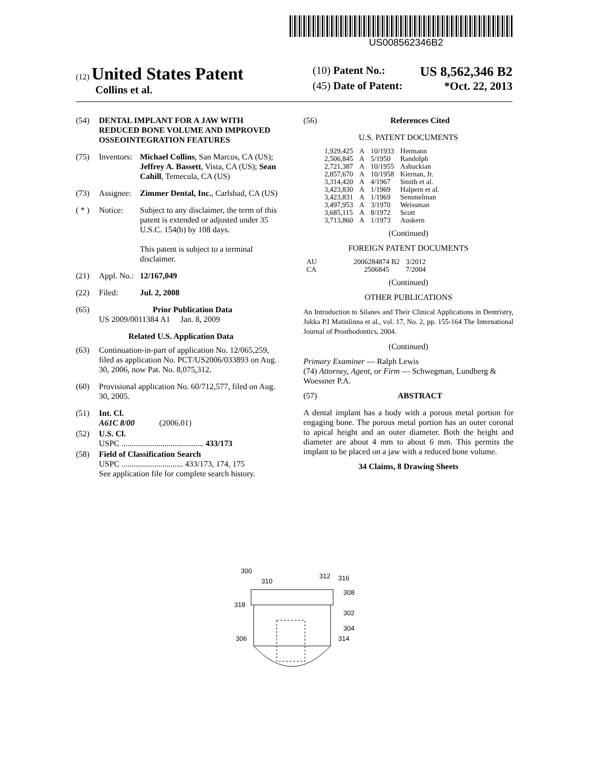US008562346B2
(12) United States Patent
Collins et al.
(10) Patent No.: US 8,562,346 B2
(45) Date of Patent: *Oct. 22, 2013
(54) DENTAL IMPLANT FOR A JAW WITH REDUCED BONE VOLUME AND IMPROVED OSSEOINTEGRATION FEATURES
(75) Inventors: Michael Collins, San Marcos, CA (US); Jeffrey A. Bassett, Vista, CA (US); Sean Cahill, Temecula, CA (US)
(73) Assignee: Zimmer Dental, Inc., Carlsbad, CA (US)
( * ) Notice: Subject to any disclaimer, the term of this patent is extended or adjusted under 35 U.S.C. 154(b) by 108 days.
This patent is subject to a terminal disclaimer.
(21) Appl. No.: 12/167,049
(22) Filed: Jul. 2, 2008
(65) Prior Publication Data
US 2009/0011384 A1 Jan. 8, 2009
Related U.S. Application Data
(63) Continuation-in-part of application No. 12/065,259, filed as application No. PCT/US2006/033893 on Aug. 30, 2006, now Pat. No. 8,075,312.
(60) Provisional application No. 60/712,577, filed on Aug. 30, 2005.
(51) Int. Cl.
A61C 8/00 (2006.01)
(52) U.S. Cl.
USPC ........................................ 433/173
(58) Field of Classification Search
USPC .............................. 433/173, 174, 175
See application file for complete search history.
(56) References Cited
U.S. PATENT DOCUMENTS
| 1,929,425 | A | 10/1933 | Hermann |
| 2,506,845 | A | 5/1950 | Randolph |
| 2,721,387 | A | 10/1955 | Ashuckian |
| 2,857,670 | A | 10/1958 | Kiernan, Jr. |
| 3,314,420 | A | 4/1967 | Smith et al. |
| 3,423,830 | A | 1/1969 | Halpern et al. |
| 3,423,831 | A | 1/1969 | Semmelman |
| 3,497,953 | A | 3/1970 | Weissman |
| 3,685,115 | A | 8/1972 | Scott |
| 3,713,860 | A | 1/1973 | Auskern |
(Continued)
FOREIGN PATENT DOCUMENTS
| AU | 2006284874 B2 | 3/2012 |
| CA | 2506845 | 7/2004 |
(Continued)
OTHER PUBLICATIONS
An Introduction to Silanes and Their Clinical Applications in Dentristry, Jukka P.I Matinlinna et al., vol. 17, No. 2, pp. 155-164 The International Journal of Prosthodontics, 2004.
(Continued)
Primary Examiner — Ralph Lewis
(74) Attorney, Agent, or Firm — Schwegman, Lundberg & Woessner P.A.
(57) ABSTRACT
A dental implant has a body with a porous metal portion for engaging bone. The porous metal portion has an outer coronal to apical height and an outer diameter. Both the height and diameter are about 4 mm to about 6 mm. This permits the implant to be placed on a jaw with a reduced bone volume.
34 Claims, 8 Drawing Sheets
300
310
312
316
308
318
302
304
306
314